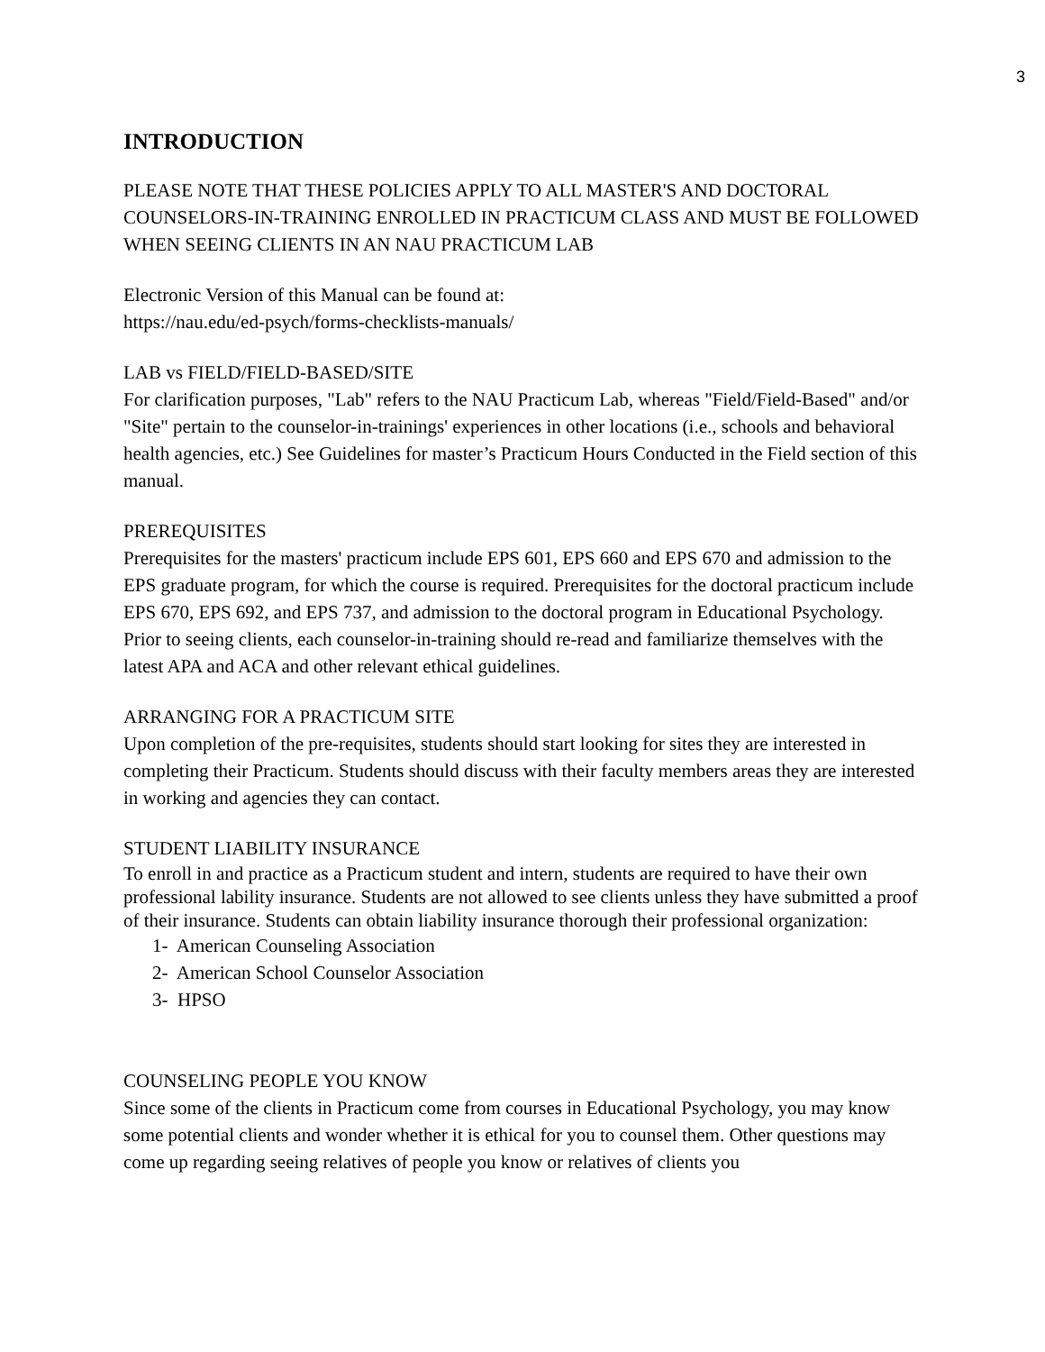3
INTRODUCTION
PLEASE NOTE THAT THESE POLICIES APPLY TO ALL MASTER'S AND DOCTORAL COUNSELORS-IN-TRAINING ENROLLED IN PRACTICUM CLASS AND MUST BE FOLLOWED WHEN SEEING CLIENTS IN AN NAU PRACTICUM LAB
Electronic Version of this Manual can be found at:
https://nau.edu/ed-psych/forms-checklists-manuals/
LAB vs FIELD/FIELD-BASED/SITE
For clarification purposes, "Lab" refers to the NAU Practicum Lab, whereas "Field/Field-Based" and/or "Site" pertain to the counselor-in-trainings' experiences in other locations (i.e., schools and behavioral health agencies, etc.) See Guidelines for master’s Practicum Hours Conducted in the Field section of this manual.
PREREQUISITES
Prerequisites for the masters' practicum include EPS 601, EPS 660 and EPS 670 and admission to the EPS graduate program, for which the course is required. Prerequisites for the doctoral practicum include EPS 670, EPS 692, and EPS 737, and admission to the doctoral program in Educational Psychology. Prior to seeing clients, each counselor-in-training should re-read and familiarize themselves with the latest APA and ACA and other relevant ethical guidelines.
ARRANGING FOR A PRACTICUM SITE
Upon completion of the pre-requisites, students should start looking for sites they are interested in completing their Practicum. Students should discuss with their faculty members areas they are interested in working and agencies they can contact.
STUDENT LIABILITY INSURANCE
To enroll in and practice as a Practicum student and intern, students are required to have their own professional lability insurance. Students are not allowed to see clients unless they have submitted a proof of their insurance. Students can obtain liability insurance thorough their professional organization:
1- American Counseling Association
2- American School Counselor Association
3- HPSO
COUNSELING PEOPLE YOU KNOW
Since some of the clients in Practicum come from courses in Educational Psychology, you may know some potential clients and wonder whether it is ethical for you to counsel them. Other questions may come up regarding seeing relatives of people you know or relatives of clients you